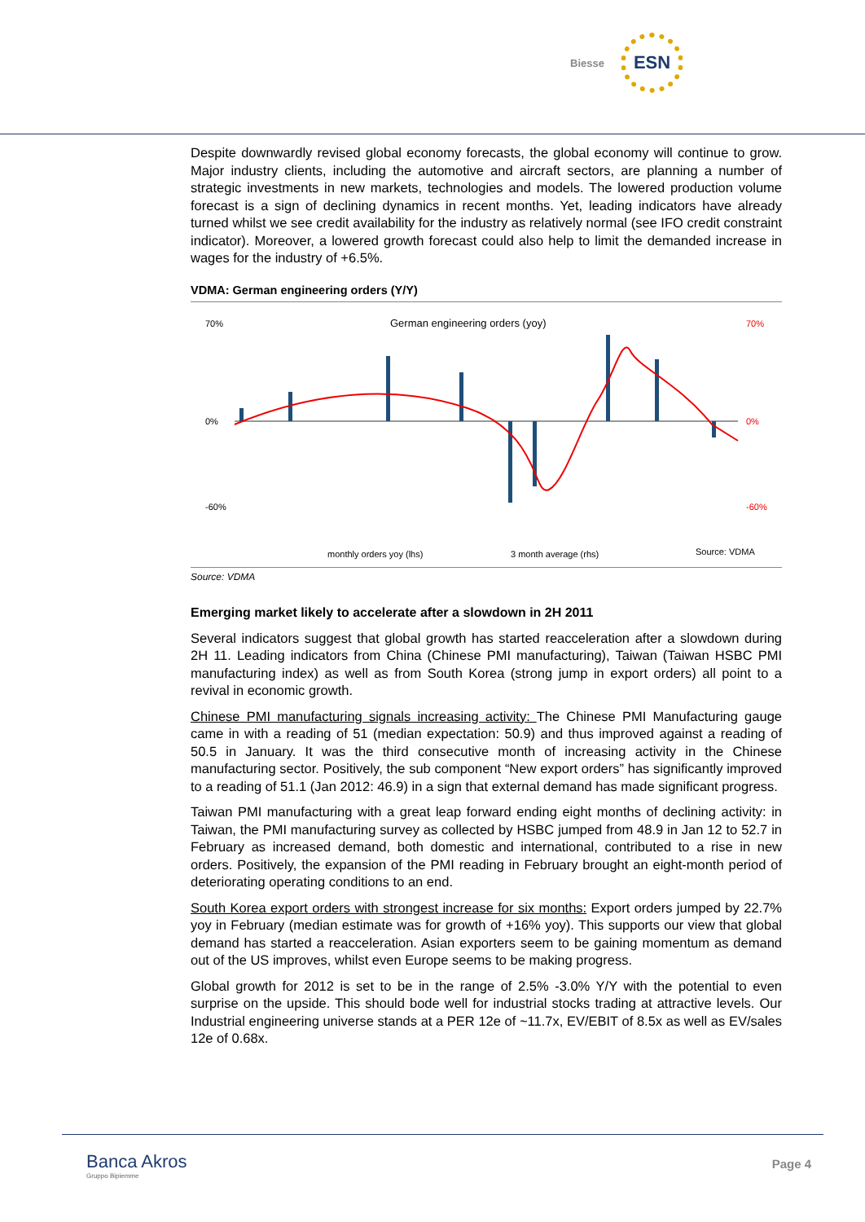Biesse ESN
Despite downwardly revised global economy forecasts, the global economy will continue to grow. Major industry clients, including the automotive and aircraft sectors, are planning a number of strategic investments in new markets, technologies and models. The lowered production volume forecast is a sign of declining dynamics in recent months. Yet, leading indicators have already turned whilst we see credit availability for the industry as relatively normal (see IFO credit constraint indicator). Moreover, a lowered growth forecast could also help to limit the demanded increase in wages for the industry of +6.5%.
VDMA: German engineering orders (Y/Y)
German engineering orders (yoy)
70%
0%
-60%
70%
0%
-60%
monthly orders yoy (lhs)
3 month average (rhs)
Source: VDMA
Source: VDMA
Emerging market likely to accelerate after a slowdown in 2H 2011
Several indicators suggest that global growth has started reacceleration after a slowdown during 2H 11. Leading indicators from China (Chinese PMI manufacturing), Taiwan (Taiwan HSBC PMI manufacturing index) as well as from South Korea (strong jump in export orders) all point to a revival in economic growth.
Chinese PMI manufacturing signals increasing activity: The Chinese PMI Manufacturing gauge came in with a reading of 51 (median expectation: 50.9) and thus improved against a reading of 50.5 in January. It was the third consecutive month of increasing activity in the Chinese manufacturing sector. Positively, the sub component “New export orders” has significantly improved to a reading of 51.1 (Jan 2012: 46.9) in a sign that external demand has made significant progress.
Taiwan PMI manufacturing with a great leap forward ending eight months of declining activity: in Taiwan, the PMI manufacturing survey as collected by HSBC jumped from 48.9 in Jan 12 to 52.7 in February as increased demand, both domestic and international, contributed to a rise in new orders. Positively, the expansion of the PMI reading in February brought an eight-month period of deteriorating operating conditions to an end.
South Korea export orders with strongest increase for six months: Export orders jumped by 22.7% yoy in February (median estimate was for growth of +16% yoy). This supports our view that global demand has started a reacceleration. Asian exporters seem to be gaining momentum as demand out of the US improves, whilst even Europe seems to be making progress.
Global growth for 2012 is set to be in the range of 2.5% -3.0% Y/Y with the potential to even surprise on the upside. This should bode well for industrial stocks trading at attractive levels. Our Industrial engineering universe stands at a PER 12e of ~11.7x, EV/EBIT of 8.5x as well as EV/sales 12e of 0.68x.
Banca Akros
Gruppo Bipiemme
Page 4